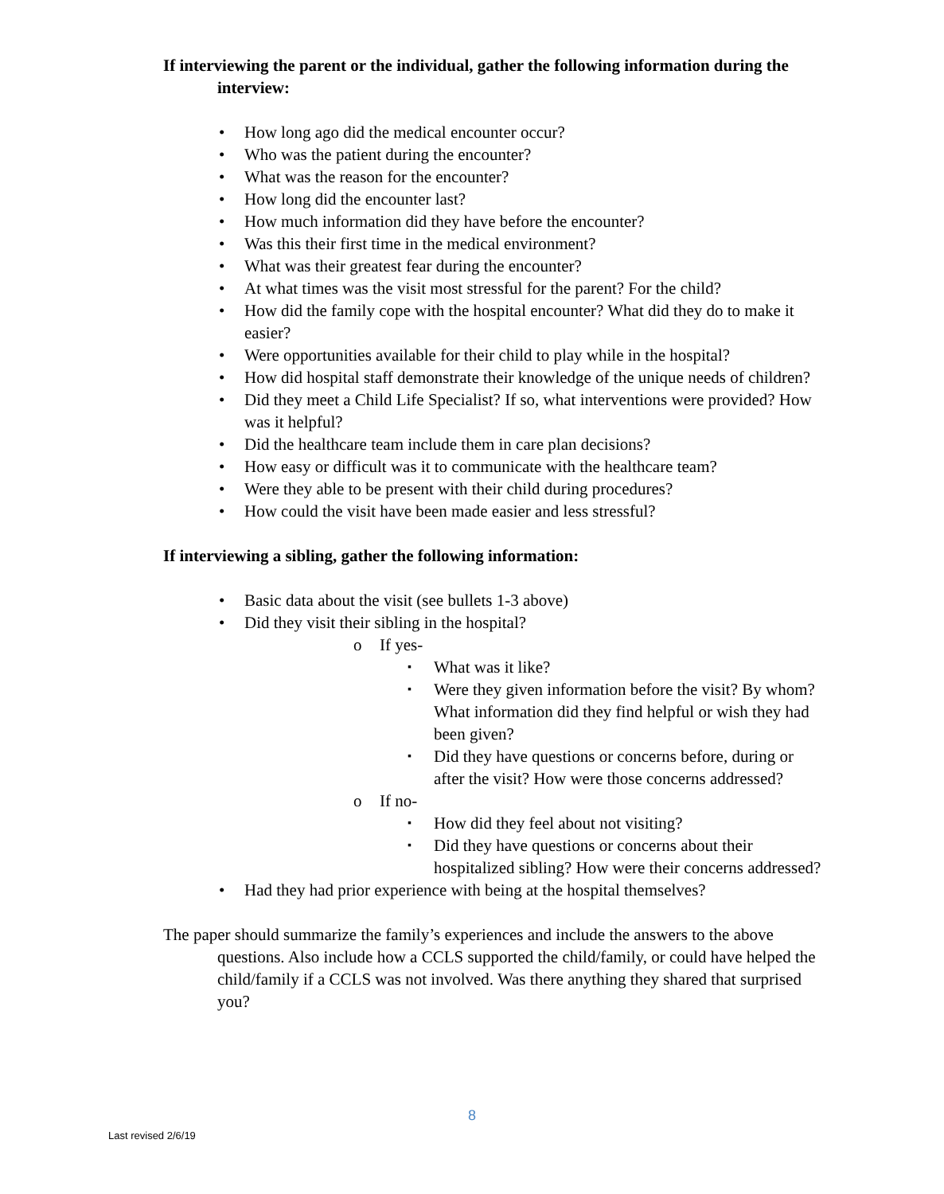If interviewing the parent or the individual, gather the following information during the interview:
• How long ago did the medical encounter occur?
• Who was the patient during the encounter?
• What was the reason for the encounter?
• How long did the encounter last?
• How much information did they have before the encounter?
• Was this their first time in the medical environment?
• What was their greatest fear during the encounter?
• At what times was the visit most stressful for the parent? For the child?
• How did the family cope with the hospital encounter? What did they do to make it easier?
• Were opportunities available for their child to play while in the hospital?
• How did hospital staff demonstrate their knowledge of the unique needs of children?
• Did they meet a Child Life Specialist? If so, what interventions were provided? How was it helpful?
• Did the healthcare team include them in care plan decisions?
• How easy or difficult was it to communicate with the healthcare team?
• Were they able to be present with their child during procedures?
• How could the visit have been made easier and less stressful?
If interviewing a sibling, gather the following information:
• Basic data about the visit (see bullets 1-3 above)
• Did they visit their sibling in the hospital?
o If yes-
▪ What was it like?
▪ Were they given information before the visit? By whom? What information did they find helpful or wish they had been given?
▪ Did they have questions or concerns before, during or after the visit? How were those concerns addressed?
o If no-
▪ How did they feel about not visiting?
▪ Did they have questions or concerns about their hospitalized sibling? How were their concerns addressed?
• Had they had prior experience with being at the hospital themselves?
The paper should summarize the family’s experiences and include the answers to the above questions. Also include how a CCLS supported the child/family, or could have helped the child/family if a CCLS was not involved. Was there anything they shared that surprised you?
8
Last revised 2/6/19